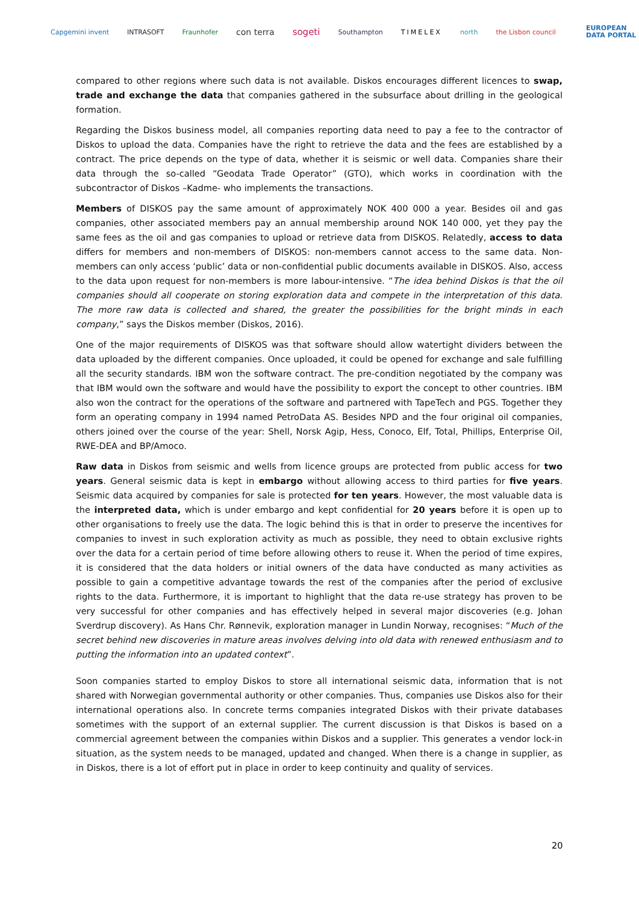Capgemini invent INTRASOFT Fraunhofer con terra sogeti Southampton TIMELEX north the Lisbon council EUROPEAN
DATA PORTAL
compared to other regions where such data is not available. Diskos encourages different licences to swap, trade and exchange the data that companies gathered in the subsurface about drilling in the geological formation.
Regarding the Diskos business model, all companies reporting data need to pay a fee to the contractor of Diskos to upload the data. Companies have the right to retrieve the data and the fees are established by a contract. The price depends on the type of data, whether it is seismic or well data. Companies share their data through the so-called “Geodata Trade Operator” (GTO), which works in coordination with the subcontractor of Diskos –Kadme- who implements the transactions.
Members of DISKOS pay the same amount of approximately NOK 400 000 a year. Besides oil and gas companies, other associated members pay an annual membership around NOK 140 000, yet they pay the same fees as the oil and gas companies to upload or retrieve data from DISKOS. Relatedly, access to data differs for members and non-members of DISKOS: non-members cannot access to the same data. Non-members can only access ‘public’ data or non-confidential public documents available in DISKOS. Also, access to the data upon request for non-members is more labour-intensive. “The idea behind Diskos is that the oil companies should all cooperate on storing exploration data and compete in the interpretation of this data. The more raw data is collected and shared, the greater the possibilities for the bright minds in each company,” says the Diskos member (Diskos, 2016).
One of the major requirements of DISKOS was that software should allow watertight dividers between the data uploaded by the different companies. Once uploaded, it could be opened for exchange and sale fulfilling all the security standards. IBM won the software contract. The pre-condition negotiated by the company was that IBM would own the software and would have the possibility to export the concept to other countries. IBM also won the contract for the operations of the software and partnered with TapeTech and PGS. Together they form an operating company in 1994 named PetroData AS. Besides NPD and the four original oil companies, others joined over the course of the year: Shell, Norsk Agip, Hess, Conoco, Elf, Total, Phillips, Enterprise Oil, RWE-DEA and BP/Amoco.
Raw data in Diskos from seismic and wells from licence groups are protected from public access for two years. General seismic data is kept in embargo without allowing access to third parties for five years. Seismic data acquired by companies for sale is protected for ten years. However, the most valuable data is the interpreted data, which is under embargo and kept confidential for 20 years before it is open up to other organisations to freely use the data. The logic behind this is that in order to preserve the incentives for companies to invest in such exploration activity as much as possible, they need to obtain exclusive rights over the data for a certain period of time before allowing others to reuse it. When the period of time expires, it is considered that the data holders or initial owners of the data have conducted as many activities as possible to gain a competitive advantage towards the rest of the companies after the period of exclusive rights to the data. Furthermore, it is important to highlight that the data re-use strategy has proven to be very successful for other companies and has effectively helped in several major discoveries (e.g. Johan Sverdrup discovery). As Hans Chr. Rønnevik, exploration manager in Lundin Norway, recognises: “Much of the secret behind new discoveries in mature areas involves delving into old data with renewed enthusiasm and to putting the information into an updated context”.
Soon companies started to employ Diskos to store all international seismic data, information that is not shared with Norwegian governmental authority or other companies. Thus, companies use Diskos also for their international operations also. In concrete terms companies integrated Diskos with their private databases sometimes with the support of an external supplier. The current discussion is that Diskos is based on a commercial agreement between the companies within Diskos and a supplier. This generates a vendor lock-in situation, as the system needs to be managed, updated and changed. When there is a change in supplier, as in Diskos, there is a lot of effort put in place in order to keep continuity and quality of services.
20